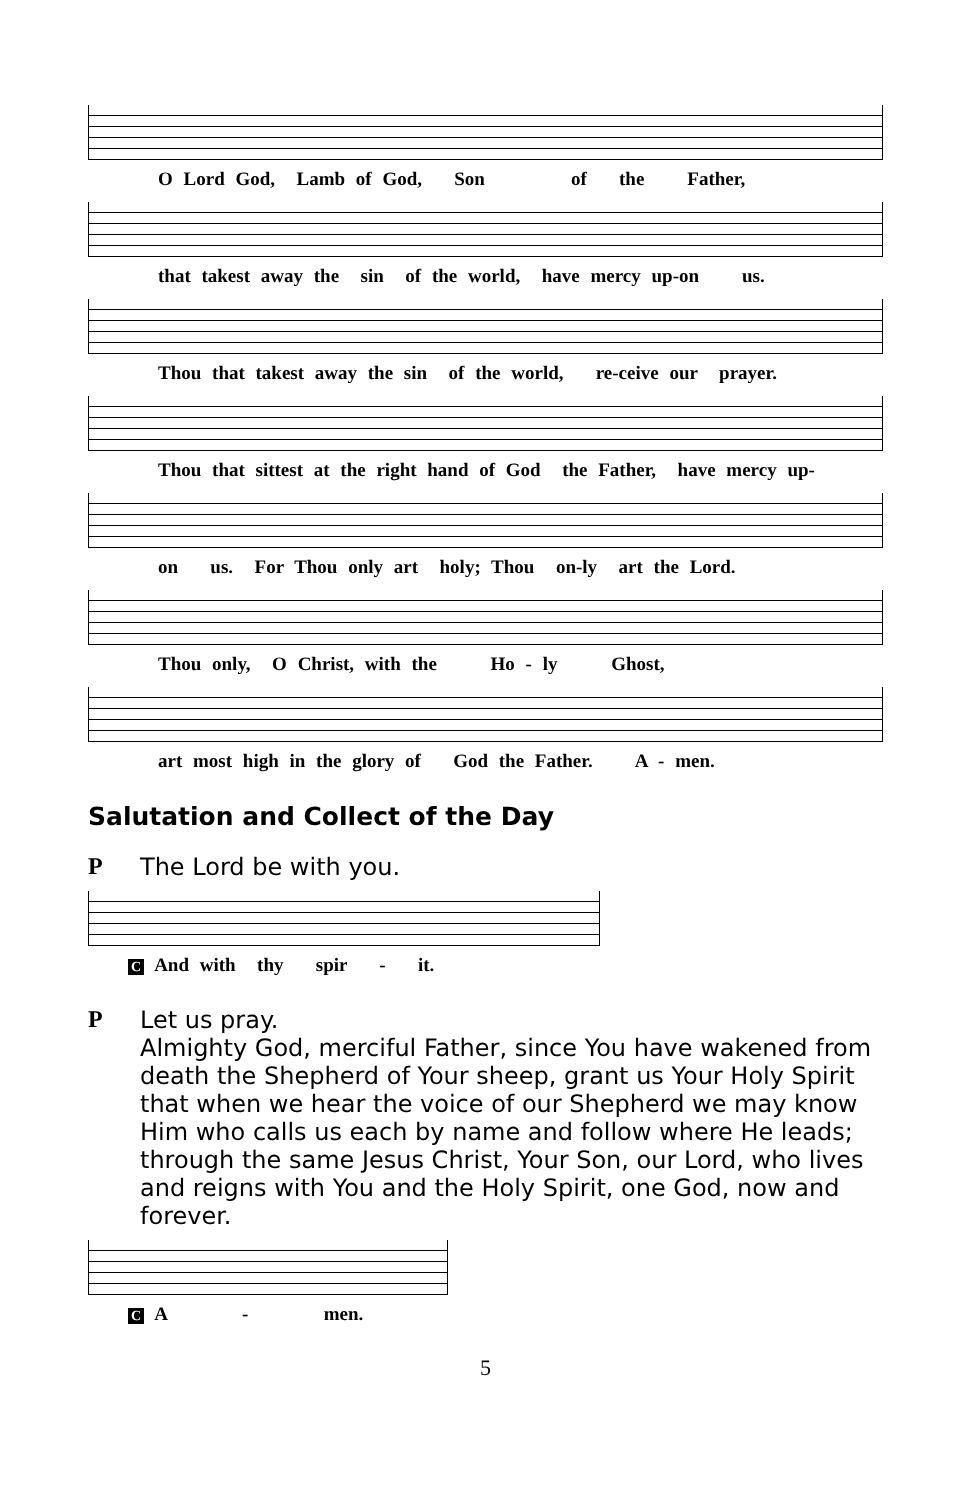O Lord God, Lamb of God, Son of the Father,
that takest away the sin of the world, have mercy up-on us.
Thou that takest away the sin of the world, re-ceive our prayer.
Thou that sittest at the right hand of God the Father, have mercy up-
on us. For Thou only art holy; Thou on-ly art the Lord.
Thou only, O Christ, with the Ho - ly Ghost,
art most high in the glory of God the Father. A - men.
Salutation and Collect of the Day
P The Lord be with you.
C And with thy spir - it.
P Let us pray.
Almighty God, merciful Father, since You have wakened from death the Shepherd of Your sheep, grant us Your Holy Spirit that when we hear the voice of our Shepherd we may know Him who calls us each by name and follow where He leads; through the same Jesus Christ, Your Son, our Lord, who lives and reigns with You and the Holy Spirit, one God, now and forever.
C A - men.
5